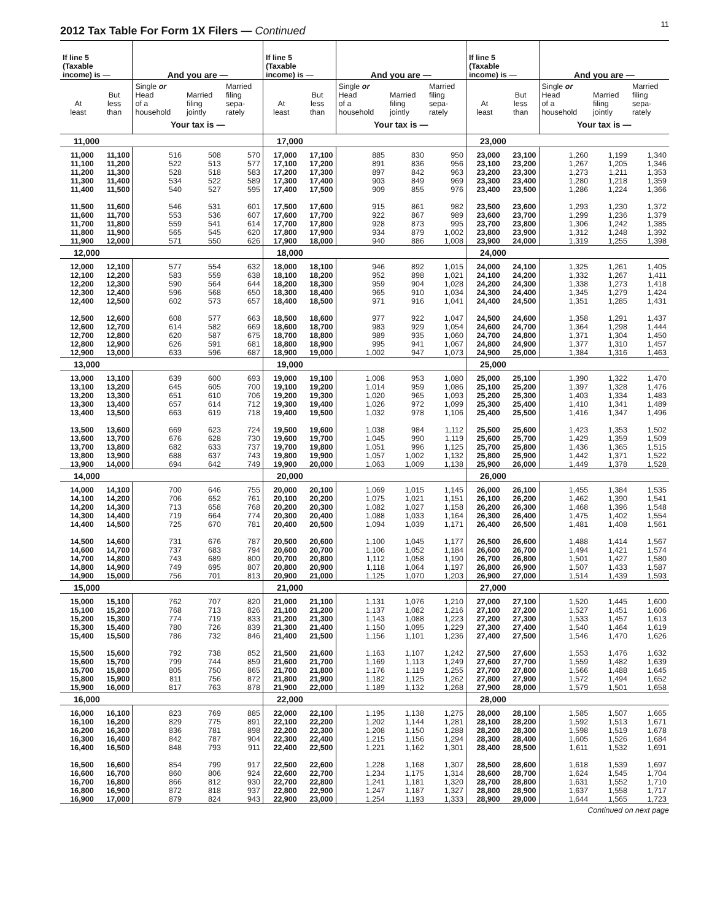2012 Tax Table For Form 1X Filers — Continued
11
| If line 5 (Taxable income) is — | | And you are — | | | If line 5 (Taxable income) is — | | And you are — | | | If line 5 (Taxable income) is — | | And you are — | | |
| --- | --- | --- | --- | --- | --- | --- | --- | --- | --- | --- | --- | --- | --- | --- |
| At least | But less than | Single or Head of a household | Married filing jointly | Married filing sepa- rately | At least | But less than | Single or Head of a household | Married filing jointly | Married filing sepa- rately | At least | But less than | Single or Head of a household | Married filing jointly | Married filing sepa- rately |
| | | Your tax is — | | | | | Your tax is — | | | | | Your tax is — | | |
| 11,000 | | | | | 17,000 | | | | | 23,000 | | | | |
| 11,000 | 11,100 | 516 | 508 | 570 | 17,000 | 17,100 | 885 | 830 | 950 | 23,000 | 23,100 | 1,260 | 1,199 | 1,340 |
| 11,100 | 11,200 | 522 | 513 | 577 | 17,100 | 17,200 | 891 | 836 | 956 | 23,100 | 23,200 | 1,267 | 1,205 | 1,346 |
| 11,200 | 11,300 | 528 | 518 | 583 | 17,200 | 17,300 | 897 | 842 | 963 | 23,200 | 23,300 | 1,273 | 1,211 | 1,353 |
| 11,300 | 11,400 | 534 | 522 | 589 | 17,300 | 17,400 | 903 | 849 | 969 | 23,300 | 23,400 | 1,280 | 1,218 | 1,359 |
| 11,400 | 11,500 | 540 | 527 | 595 | 17,400 | 17,500 | 909 | 855 | 976 | 23,400 | 23,500 | 1,286 | 1,224 | 1,366 |
| 11,500 | 11,600 | 546 | 531 | 601 | 17,500 | 17,600 | 915 | 861 | 982 | 23,500 | 23,600 | 1,293 | 1,230 | 1,372 |
| 11,600 | 11,700 | 553 | 536 | 607 | 17,600 | 17,700 | 922 | 867 | 989 | 23,600 | 23,700 | 1,299 | 1,236 | 1,379 |
| 11,700 | 11,800 | 559 | 541 | 614 | 17,700 | 17,800 | 928 | 873 | 995 | 23,700 | 23,800 | 1,306 | 1,242 | 1,385 |
| 11,800 | 11,900 | 565 | 545 | 620 | 17,800 | 17,900 | 934 | 879 | 1,002 | 23,800 | 23,900 | 1,312 | 1,248 | 1,392 |
| 11,900 | 12,000 | 571 | 550 | 626 | 17,900 | 18,000 | 940 | 886 | 1,008 | 23,900 | 24,000 | 1,319 | 1,255 | 1,398 |
| 12,000 | | | | | 18,000 | | | | | 24,000 | | | | |
| 12,000 | 12,100 | 577 | 554 | 632 | 18,000 | 18,100 | 946 | 892 | 1,015 | 24,000 | 24,100 | 1,325 | 1,261 | 1,405 |
| 12,100 | 12,200 | 583 | 559 | 638 | 18,100 | 18,200 | 952 | 898 | 1,021 | 24,100 | 24,200 | 1,332 | 1,267 | 1,411 |
| 12,200 | 12,300 | 590 | 564 | 644 | 18,200 | 18,300 | 959 | 904 | 1,028 | 24,200 | 24,300 | 1,338 | 1,273 | 1,418 |
| 12,300 | 12,400 | 596 | 568 | 650 | 18,300 | 18,400 | 965 | 910 | 1,034 | 24,300 | 24,400 | 1,345 | 1,279 | 1,424 |
| 12,400 | 12,500 | 602 | 573 | 657 | 18,400 | 18,500 | 971 | 916 | 1,041 | 24,400 | 24,500 | 1,351 | 1,285 | 1,431 |
| 12,500 | 12,600 | 608 | 577 | 663 | 18,500 | 18,600 | 977 | 922 | 1,047 | 24,500 | 24,600 | 1,358 | 1,291 | 1,437 |
| 12,600 | 12,700 | 614 | 582 | 669 | 18,600 | 18,700 | 983 | 929 | 1,054 | 24,600 | 24,700 | 1,364 | 1,298 | 1,444 |
| 12,700 | 12,800 | 620 | 587 | 675 | 18,700 | 18,800 | 989 | 935 | 1,060 | 24,700 | 24,800 | 1,371 | 1,304 | 1,450 |
| 12,800 | 12,900 | 626 | 591 | 681 | 18,800 | 18,900 | 995 | 941 | 1,067 | 24,800 | 24,900 | 1,377 | 1,310 | 1,457 |
| 12,900 | 13,000 | 633 | 596 | 687 | 18,900 | 19,000 | 1,002 | 947 | 1,073 | 24,900 | 25,000 | 1,384 | 1,316 | 1,463 |
| 13,000 | | | | | 19,000 | | | | | 25,000 | | | | |
| 13,000 | 13,100 | 639 | 600 | 693 | 19,000 | 19,100 | 1,008 | 953 | 1,080 | 25,000 | 25,100 | 1,390 | 1,322 | 1,470 |
| 13,100 | 13,200 | 645 | 605 | 700 | 19,100 | 19,200 | 1,014 | 959 | 1,086 | 25,100 | 25,200 | 1,397 | 1,328 | 1,476 |
| 13,200 | 13,300 | 651 | 610 | 706 | 19,200 | 19,300 | 1,020 | 965 | 1,093 | 25,200 | 25,300 | 1,403 | 1,334 | 1,483 |
| 13,300 | 13,400 | 657 | 614 | 712 | 19,300 | 19,400 | 1,026 | 972 | 1,099 | 25,300 | 25,400 | 1,410 | 1,341 | 1,489 |
| 13,400 | 13,500 | 663 | 619 | 718 | 19,400 | 19,500 | 1,032 | 978 | 1,106 | 25,400 | 25,500 | 1,416 | 1,347 | 1,496 |
| 13,500 | 13,600 | 669 | 623 | 724 | 19,500 | 19,600 | 1,038 | 984 | 1,112 | 25,500 | 25,600 | 1,423 | 1,353 | 1,502 |
| 13,600 | 13,700 | 676 | 628 | 730 | 19,600 | 19,700 | 1,045 | 990 | 1,119 | 25,600 | 25,700 | 1,429 | 1,359 | 1,509 |
| 13,700 | 13,800 | 682 | 633 | 737 | 19,700 | 19,800 | 1,051 | 996 | 1,125 | 25,700 | 25,800 | 1,436 | 1,365 | 1,515 |
| 13,800 | 13,900 | 688 | 637 | 743 | 19,800 | 19,900 | 1,057 | 1,002 | 1,132 | 25,800 | 25,900 | 1,442 | 1,371 | 1,522 |
| 13,900 | 14,000 | 694 | 642 | 749 | 19,900 | 20,000 | 1,063 | 1,009 | 1,138 | 25,900 | 26,000 | 1,449 | 1,378 | 1,528 |
| 14,000 | | | | | 20,000 | | | | | 26,000 | | | | |
| 14,000 | 14,100 | 700 | 646 | 755 | 20,000 | 20,100 | 1,069 | 1,015 | 1,145 | 26,000 | 26,100 | 1,455 | 1,384 | 1,535 |
| 14,100 | 14,200 | 706 | 652 | 761 | 20,100 | 20,200 | 1,075 | 1,021 | 1,151 | 26,100 | 26,200 | 1,462 | 1,390 | 1,541 |
| 14,200 | 14,300 | 713 | 658 | 768 | 20,200 | 20,300 | 1,082 | 1,027 | 1,158 | 26,200 | 26,300 | 1,468 | 1,396 | 1,548 |
| 14,300 | 14,400 | 719 | 664 | 774 | 20,300 | 20,400 | 1,088 | 1,033 | 1,164 | 26,300 | 26,400 | 1,475 | 1,402 | 1,554 |
| 14,400 | 14,500 | 725 | 670 | 781 | 20,400 | 20,500 | 1,094 | 1,039 | 1,171 | 26,400 | 26,500 | 1,481 | 1,408 | 1,561 |
| 14,500 | 14,600 | 731 | 676 | 787 | 20,500 | 20,600 | 1,100 | 1,045 | 1,177 | 26,500 | 26,600 | 1,488 | 1,414 | 1,567 |
| 14,600 | 14,700 | 737 | 683 | 794 | 20,600 | 20,700 | 1,106 | 1,052 | 1,184 | 26,600 | 26,700 | 1,494 | 1,421 | 1,574 |
| 14,700 | 14,800 | 743 | 689 | 800 | 20,700 | 20,800 | 1,112 | 1,058 | 1,190 | 26,700 | 26,800 | 1,501 | 1,427 | 1,580 |
| 14,800 | 14,900 | 749 | 695 | 807 | 20,800 | 20,900 | 1,118 | 1,064 | 1,197 | 26,800 | 26,900 | 1,507 | 1,433 | 1,587 |
| 14,900 | 15,000 | 756 | 701 | 813 | 20,900 | 21,000 | 1,125 | 1,070 | 1,203 | 26,900 | 27,000 | 1,514 | 1,439 | 1,593 |
| 15,000 | | | | | 21,000 | | | | | 27,000 | | | | |
| 15,000 | 15,100 | 762 | 707 | 820 | 21,000 | 21,100 | 1,131 | 1,076 | 1,210 | 27,000 | 27,100 | 1,520 | 1,445 | 1,600 |
| 15,100 | 15,200 | 768 | 713 | 826 | 21,100 | 21,200 | 1,137 | 1,082 | 1,216 | 27,100 | 27,200 | 1,527 | 1,451 | 1,606 |
| 15,200 | 15,300 | 774 | 719 | 833 | 21,200 | 21,300 | 1,143 | 1,088 | 1,223 | 27,200 | 27,300 | 1,533 | 1,457 | 1,613 |
| 15,300 | 15,400 | 780 | 726 | 839 | 21,300 | 21,400 | 1,150 | 1,095 | 1,229 | 27,300 | 27,400 | 1,540 | 1,464 | 1,619 |
| 15,400 | 15,500 | 786 | 732 | 846 | 21,400 | 21,500 | 1,156 | 1,101 | 1,236 | 27,400 | 27,500 | 1,546 | 1,470 | 1,626 |
| 15,500 | 15,600 | 792 | 738 | 852 | 21,500 | 21,600 | 1,163 | 1,107 | 1,242 | 27,500 | 27,600 | 1,553 | 1,476 | 1,632 |
| 15,600 | 15,700 | 799 | 744 | 859 | 21,600 | 21,700 | 1,169 | 1,113 | 1,249 | 27,600 | 27,700 | 1,559 | 1,482 | 1,639 |
| 15,700 | 15,800 | 805 | 750 | 865 | 21,700 | 21,800 | 1,176 | 1,119 | 1,255 | 27,700 | 27,800 | 1,566 | 1,488 | 1,645 |
| 15,800 | 15,900 | 811 | 756 | 872 | 21,800 | 21,900 | 1,182 | 1,125 | 1,262 | 27,800 | 27,900 | 1,572 | 1,494 | 1,652 |
| 15,900 | 16,000 | 817 | 763 | 878 | 21,900 | 22,000 | 1,189 | 1,132 | 1,268 | 27,900 | 28,000 | 1,579 | 1,501 | 1,658 |
| 16,000 | | | | | 22,000 | | | | | 28,000 | | | | |
| 16,000 | 16,100 | 823 | 769 | 885 | 22,000 | 22,100 | 1,195 | 1,138 | 1,275 | 28,000 | 28,100 | 1,585 | 1,507 | 1,665 |
| 16,100 | 16,200 | 829 | 775 | 891 | 22,100 | 22,200 | 1,202 | 1,144 | 1,281 | 28,100 | 28,200 | 1,592 | 1,513 | 1,671 |
| 16,200 | 16,300 | 836 | 781 | 898 | 22,200 | 22,300 | 1,208 | 1,150 | 1,288 | 28,200 | 28,300 | 1,598 | 1,519 | 1,678 |
| 16,300 | 16,400 | 842 | 787 | 904 | 22,300 | 22,400 | 1,215 | 1,156 | 1,294 | 28,300 | 28,400 | 1,605 | 1,526 | 1,684 |
| 16,400 | 16,500 | 848 | 793 | 911 | 22,400 | 22,500 | 1,221 | 1,162 | 1,301 | 28,400 | 28,500 | 1,611 | 1,532 | 1,691 |
| 16,500 | 16,600 | 854 | 799 | 917 | 22,500 | 22,600 | 1,228 | 1,168 | 1,307 | 28,500 | 28,600 | 1,618 | 1,539 | 1,697 |
| 16,600 | 16,700 | 860 | 806 | 924 | 22,600 | 22,700 | 1,234 | 1,175 | 1,314 | 28,600 | 28,700 | 1,624 | 1,545 | 1,704 |
| 16,700 | 16,800 | 866 | 812 | 930 | 22,700 | 22,800 | 1,241 | 1,181 | 1,320 | 28,700 | 28,800 | 1,631 | 1,552 | 1,710 |
| 16,800 | 16,900 | 872 | 818 | 937 | 22,800 | 22,900 | 1,247 | 1,187 | 1,327 | 28,800 | 28,900 | 1,637 | 1,558 | 1,717 |
| 16,900 | 17,000 | 879 | 824 | 943 | 22,900 | 23,000 | 1,254 | 1,193 | 1,333 | 28,900 | 29,000 | 1,644 | 1,565 | 1,723 |
Continued on next page